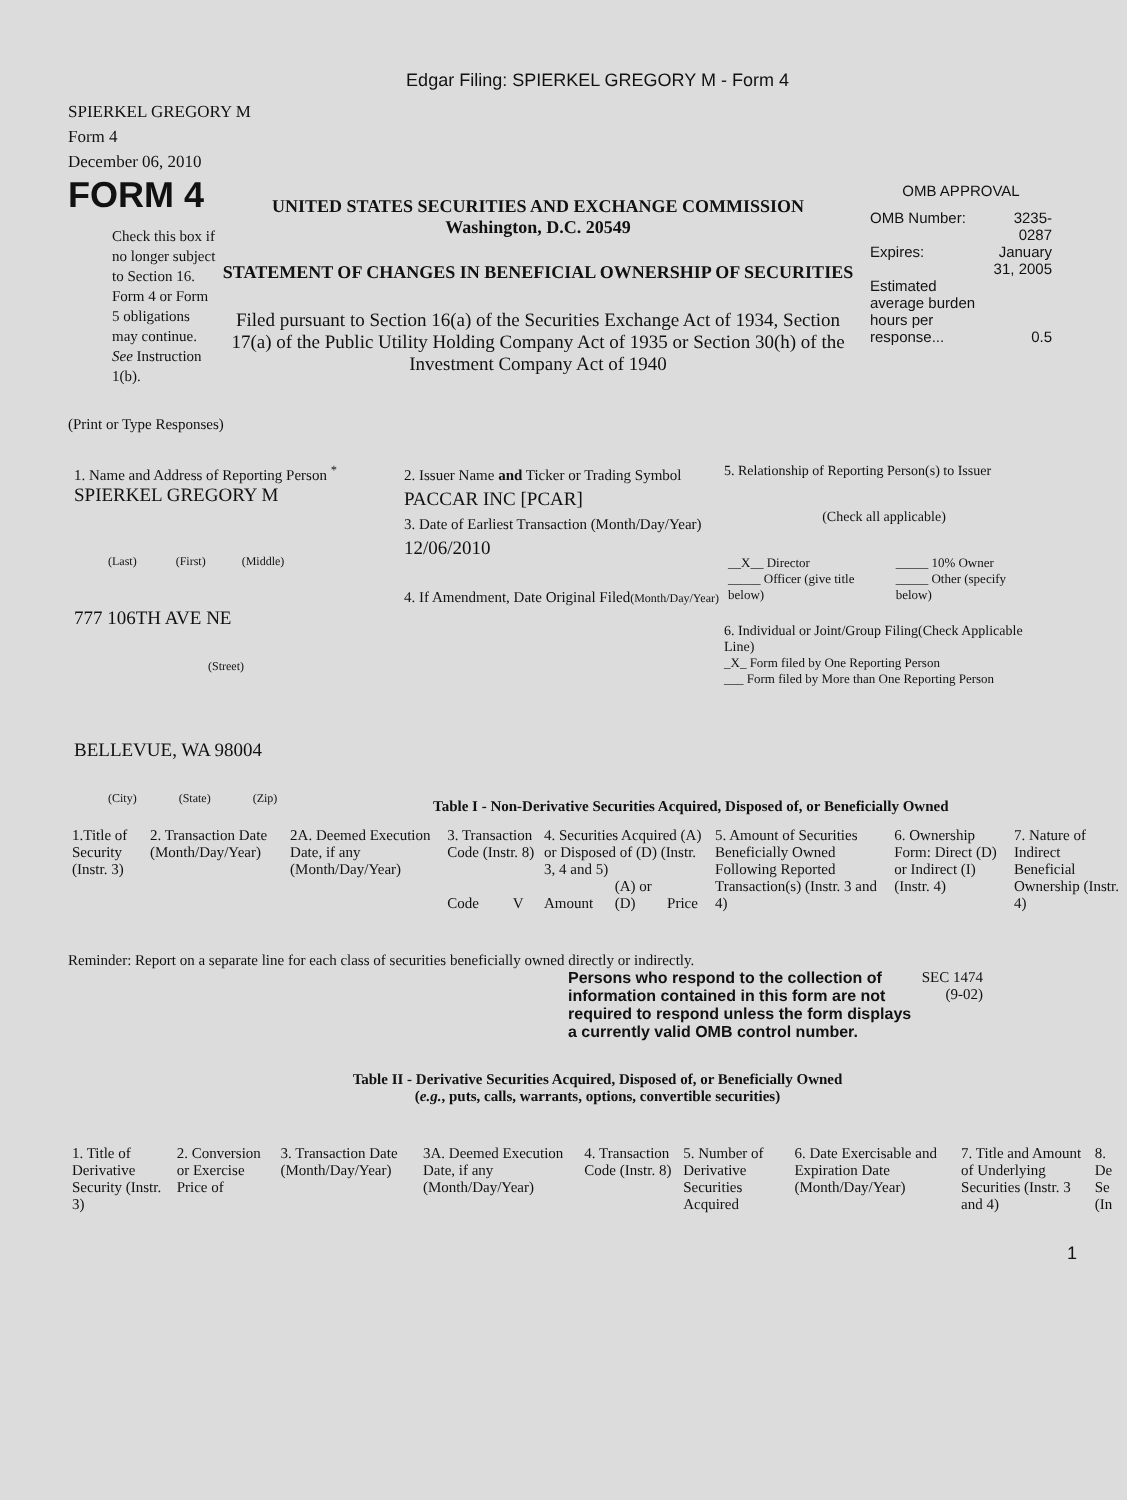Edgar Filing: SPIERKEL GREGORY M - Form 4
SPIERKEL GREGORY M
Form 4
December 06, 2010
FORM 4
Check this box if no longer subject to Section 16. Form 4 or Form 5 obligations may continue. See Instruction 1(b).
UNITED STATES SECURITIES AND EXCHANGE COMMISSION
Washington, D.C. 20549
STATEMENT OF CHANGES IN BENEFICIAL OWNERSHIP OF SECURITIES
Filed pursuant to Section 16(a) of the Securities Exchange Act of 1934, Section 17(a) of the Public Utility Holding Company Act of 1935 or Section 30(h) of the Investment Company Act of 1940
OMB APPROVAL
| OMB Number: | 3235-0287 |
| Expires: | January 31, 2005 |
| Estimated average burden hours per response... | 0.5 |
(Print or Type Responses)
1. Name and Address of Reporting Person <sup>*</sup>
SPIERKEL GREGORY M
(Last) (First) (Middle)
777 106TH AVE NE
(Street)
BELLEVUE, WA 98004
(City) (State) (Zip)
2. Issuer Name and Ticker or Trading Symbol
PACCAR INC [PCAR]
3. Date of Earliest Transaction (Month/Day/Year)
12/06/2010
4. If Amendment, Date Original Filed(Month/Day/Year)
5. Relationship of Reporting Person(s) to Issuer
(Check all applicable)
| __X__ Director _____ Officer (give title below) | _____ 10% Owner _____ Other (specify below) |
6. Individual or Joint/Group Filing(Check Applicable Line)
_X_ Form filed by One Reporting Person
___ Form filed by More than One Reporting Person
Table I - Non-Derivative Securities Acquired, Disposed of, or Beneficially Owned
| 1.Title of Security (Instr. 3) | 2. Transaction Date (Month/Day/Year) | 2A. Deemed Execution Date, if any (Month/Day/Year) | 3. Transaction Code (Instr. 8) | | 4. Securities Acquired (A) or Disposed of (D) (Instr. 3, 4 and 5) | | | 5. Amount of Securities Beneficially Owned Following Reported Transaction(s) (Instr. 3 and 4) | 6. Ownership Form: Direct (D) or Indirect (I) (Instr. 4) | 7. Nature of Indirect Beneficial Ownership (Instr. 4) |
| --- | --- | --- | --- | --- | --- | --- | --- | --- | --- | --- |
| | | | Code | V | Amount | (A) or (D) | Price | | | |
Reminder: Report on a separate line for each class of securities beneficially owned directly or indirectly.
Persons who respond to the collection of information contained in this form are not required to respond unless the form displays a currently valid OMB control number.
SEC 1474 (9-02)
Table II - Derivative Securities Acquired, Disposed of, or Beneficially Owned
(e.g., puts, calls, warrants, options, convertible securities)
| 1. Title of Derivative Security (Instr. 3) | 2. Conversion or Exercise Price of | 3. Transaction Date (Month/Day/Year) | 3A. Deemed Execution Date, if any (Month/Day/Year) | 4. Transaction Code (Instr. 8) | 5. Number of Derivative Securities Acquired | 6. Date Exercisable and Expiration Date (Month/Day/Year) | 7. Title and Amount of Underlying Securities (Instr. 3 and 4) | 8. De Se (In |
| --- | --- | --- | --- | --- | --- | --- | --- | --- |
1